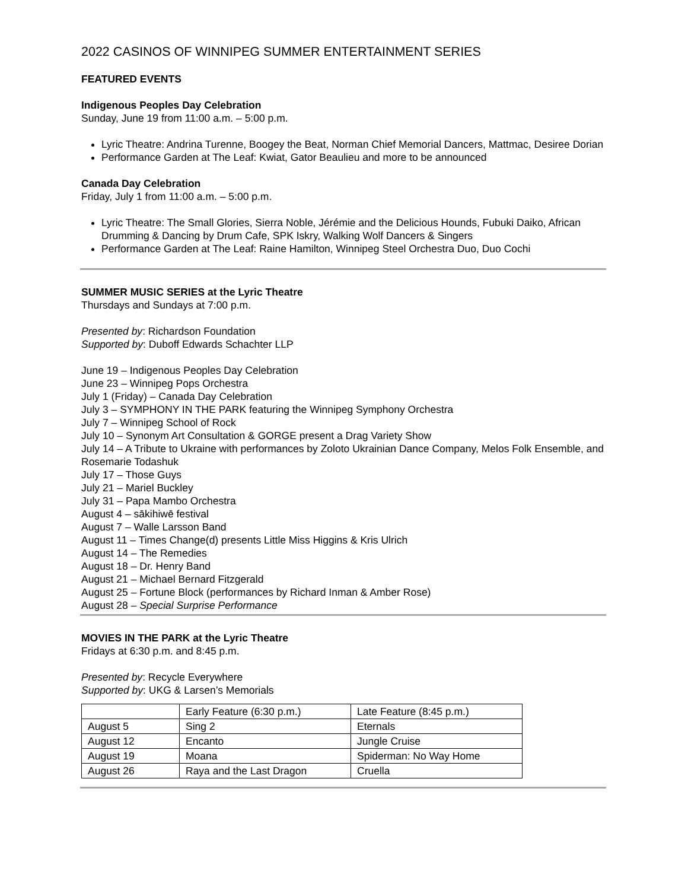2022 CASINOS OF WINNIPEG SUMMER ENTERTAINMENT SERIES
FEATURED EVENTS
Indigenous Peoples Day Celebration
Sunday, June 19 from 11:00 a.m. – 5:00 p.m.
Lyric Theatre: Andrina Turenne, Boogey the Beat, Norman Chief Memorial Dancers, Mattmac, Desiree Dorian
Performance Garden at The Leaf: Kwiat, Gator Beaulieu and more to be announced
Canada Day Celebration
Friday, July 1 from 11:00 a.m. – 5:00 p.m.
Lyric Theatre: The Small Glories, Sierra Noble, Jérémie and the Delicious Hounds, Fubuki Daiko, African Drumming & Dancing by Drum Cafe, SPK Iskry, Walking Wolf Dancers & Singers
Performance Garden at The Leaf: Raine Hamilton, Winnipeg Steel Orchestra Duo, Duo Cochi
SUMMER MUSIC SERIES at the Lyric Theatre
Thursdays and Sundays at 7:00 p.m.
Presented by: Richardson Foundation
Supported by: Duboff Edwards Schachter LLP
June 19 – Indigenous Peoples Day Celebration
June 23 – Winnipeg Pops Orchestra
July 1 (Friday) – Canada Day Celebration
July 3 – SYMPHONY IN THE PARK featuring the Winnipeg Symphony Orchestra
July 7 – Winnipeg School of Rock
July 10 – Synonym Art Consultation & GORGE present a Drag Variety Show
July 14 – A Tribute to Ukraine with performances by Zoloto Ukrainian Dance Company, Melos Folk Ensemble, and Rosemarie Todashuk
July 17 – Those Guys
July 21 – Mariel Buckley
July 31 – Papa Mambo Orchestra
August 4 – sākihiwē festival
August 7 – Walle Larsson Band
August 11 – Times Change(d) presents Little Miss Higgins & Kris Ulrich
August 14 – The Remedies
August 18 – Dr. Henry Band
August 21 – Michael Bernard Fitzgerald
August 25 – Fortune Block (performances by Richard Inman & Amber Rose)
August 28 – Special Surprise Performance
MOVIES IN THE PARK at the Lyric Theatre
Fridays at 6:30 p.m. and 8:45 p.m.
Presented by: Recycle Everywhere
Supported by: UKG & Larsen’s Memorials
| | Early Feature (6:30 p.m.) | Late Feature (8:45 p.m.) |
| August 5 | Sing 2 | Eternals |
| August 12 | Encanto | Jungle Cruise |
| August 19 | Moana | Spiderman: No Way Home |
| August 26 | Raya and the Last Dragon | Cruella |